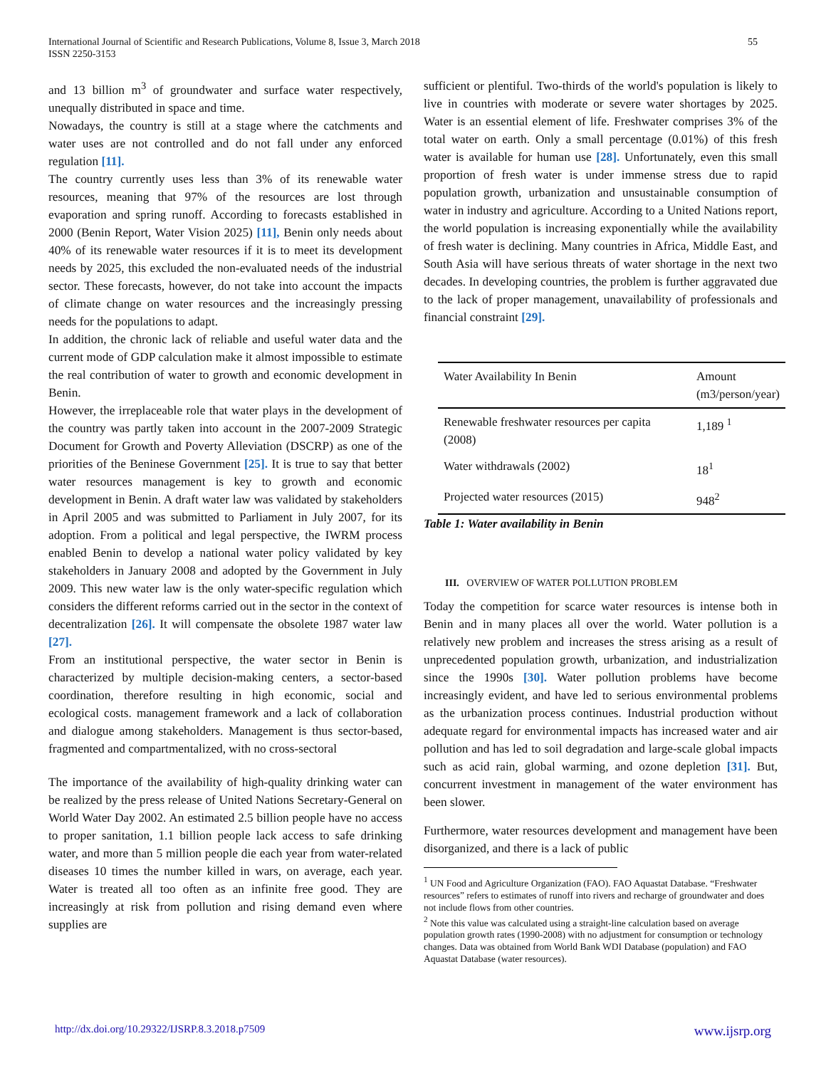International Journal of Scientific and Research Publications, Volume 8, Issue 3, March 2018
ISSN 2250-3153
55
and 13 billion m<sup>3</sup> of groundwater and surface water respectively, unequally distributed in space and time.
Nowadays, the country is still at a stage where the catchments and water uses are not controlled and do not fall under any enforced regulation [11].
The country currently uses less than 3% of its renewable water resources, meaning that 97% of the resources are lost through evaporation and spring runoff. According to forecasts established in 2000 (Benin Report, Water Vision 2025) [11], Benin only needs about 40% of its renewable water resources if it is to meet its development needs by 2025, this excluded the non-evaluated needs of the industrial sector. These forecasts, however, do not take into account the impacts of climate change on water resources and the increasingly pressing needs for the populations to adapt.
In addition, the chronic lack of reliable and useful water data and the current mode of GDP calculation make it almost impossible to estimate the real contribution of water to growth and economic development in Benin.
However, the irreplaceable role that water plays in the development of the country was partly taken into account in the 2007-2009 Strategic Document for Growth and Poverty Alleviation (DSCRP) as one of the priorities of the Beninese Government [25]. It is true to say that better water resources management is key to growth and economic development in Benin. A draft water law was validated by stakeholders in April 2005 and was submitted to Parliament in July 2007, for its adoption. From a political and legal perspective, the IWRM process enabled Benin to develop a national water policy validated by key stakeholders in January 2008 and adopted by the Government in July 2009. This new water law is the only water-specific regulation which considers the different reforms carried out in the sector in the context of decentralization [26]. It will compensate the obsolete 1987 water law [27].
From an institutional perspective, the water sector in Benin is characterized by multiple decision-making centers, a sector-based coordination, therefore resulting in high economic, social and ecological costs. management framework and a lack of collaboration and dialogue among stakeholders. Management is thus sector-based, fragmented and compartmentalized, with no cross-sectoral
The importance of the availability of high-quality drinking water can be realized by the press release of United Nations Secretary-General on World Water Day 2002. An estimated 2.5 billion people have no access to proper sanitation, 1.1 billion people lack access to safe drinking water, and more than 5 million people die each year from water-related diseases 10 times the number killed in wars, on average, each year. Water is treated all too often as an infinite free good. They are increasingly at risk from pollution and rising demand even where supplies are
sufficient or plentiful. Two-thirds of the world's population is likely to live in countries with moderate or severe water shortages by 2025. Water is an essential element of life. Freshwater comprises 3% of the total water on earth. Only a small percentage (0.01%) of this fresh water is available for human use [28]. Unfortunately, even this small proportion of fresh water is under immense stress due to rapid population growth, urbanization and unsustainable consumption of water in industry and agriculture. According to a United Nations report, the world population is increasing exponentially while the availability of fresh water is declining. Many countries in Africa, Middle East, and South Asia will have serious threats of water shortage in the next two decades. In developing countries, the problem is further aggravated due to the lack of proper management, unavailability of professionals and financial constraint [29].
| Water Availability In Benin | Amount (m3/person/year) |
| --- | --- |
| Renewable freshwater resources per capita (2008) | 1,189 <sup>1</sup> |
| Water withdrawals (2002) | 18<sup>1</sup> |
| Projected water resources (2015) | 948<sup>2</sup> |
Table 1: Water availability in Benin
III. OVERVIEW OF WATER POLLUTION PROBLEM
Today the competition for scarce water resources is intense both in Benin and in many places all over the world. Water pollution is a relatively new problem and increases the stress arising as a result of unprecedented population growth, urbanization, and industrialization since the 1990s [30]. Water pollution problems have become increasingly evident, and have led to serious environmental problems as the urbanization process continues. Industrial production without adequate regard for environmental impacts has increased water and air pollution and has led to soil degradation and large-scale global impacts such as acid rain, global warming, and ozone depletion [31]. But, concurrent investment in management of the water environment has been slower.
Furthermore, water resources development and management have been disorganized, and there is a lack of public
<sup>1</sup> UN Food and Agriculture Organization (FAO). FAO Aquastat Database. “Freshwater resources” refers to estimates of runoff into rivers and recharge of groundwater and does not include flows from other countries.
<sup>2</sup> Note this value was calculated using a straight-line calculation based on average population growth rates (1990-2008) with no adjustment for consumption or technology changes. Data was obtained from World Bank WDI Database (population) and FAO Aquastat Database (water resources).
http://dx.doi.org/10.29322/IJSRP.8.3.2018.p7509 www.ijsrp.org